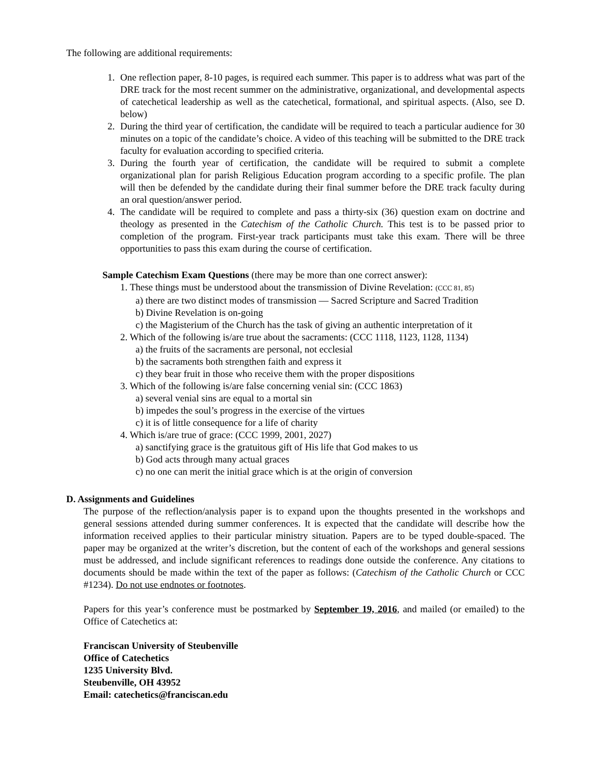The following are additional requirements:
1. One reflection paper, 8-10 pages, is required each summer. This paper is to address what was part of the DRE track for the most recent summer on the administrative, organizational, and developmental aspects of catechetical leadership as well as the catechetical, formational, and spiritual aspects. (Also, see D. below)
2. During the third year of certification, the candidate will be required to teach a particular audience for 30 minutes on a topic of the candidate’s choice. A video of this teaching will be submitted to the DRE track faculty for evaluation according to specified criteria.
3. During the fourth year of certification, the candidate will be required to submit a complete organizational plan for parish Religious Education program according to a specific profile. The plan will then be defended by the candidate during their final summer before the DRE track faculty during an oral question/answer period.
4. The candidate will be required to complete and pass a thirty-six (36) question exam on doctrine and theology as presented in the Catechism of the Catholic Church. This test is to be passed prior to completion of the program. First-year track participants must take this exam. There will be three opportunities to pass this exam during the course of certification.
Sample Catechism Exam Questions (there may be more than one correct answer):
1. These things must be understood about the transmission of Divine Revelation: (CCC 81, 85)
a) there are two distinct modes of transmission — Sacred Scripture and Sacred Tradition
b) Divine Revelation is on-going
c) the Magisterium of the Church has the task of giving an authentic interpretation of it
2. Which of the following is/are true about the sacraments: (CCC 1118, 1123, 1128, 1134)
a) the fruits of the sacraments are personal, not ecclesial
b) the sacraments both strengthen faith and express it
c) they bear fruit in those who receive them with the proper dispositions
3. Which of the following is/are false concerning venial sin: (CCC 1863)
a) several venial sins are equal to a mortal sin
b) impedes the soul’s progress in the exercise of the virtues
c) it is of little consequence for a life of charity
4. Which is/are true of grace: (CCC 1999, 2001, 2027)
a) sanctifying grace is the gratuitous gift of His life that God makes to us
b) God acts through many actual graces
c) no one can merit the initial grace which is at the origin of conversion
D. Assignments and Guidelines
The purpose of the reflection/analysis paper is to expand upon the thoughts presented in the workshops and general sessions attended during summer conferences. It is expected that the candidate will describe how the information received applies to their particular ministry situation. Papers are to be typed double-spaced. The paper may be organized at the writer’s discretion, but the content of each of the workshops and general sessions must be addressed, and include significant references to readings done outside the conference. Any citations to documents should be made within the text of the paper as follows: (Catechism of the Catholic Church or CCC #1234). Do not use endnotes or footnotes.
Papers for this year’s conference must be postmarked by September 19, 2016, and mailed (or emailed) to the Office of Catechetics at:
Franciscan University of Steubenville
Office of Catechetics
1235 University Blvd.
Steubenville, OH 43952
Email: catechetics@franciscan.edu